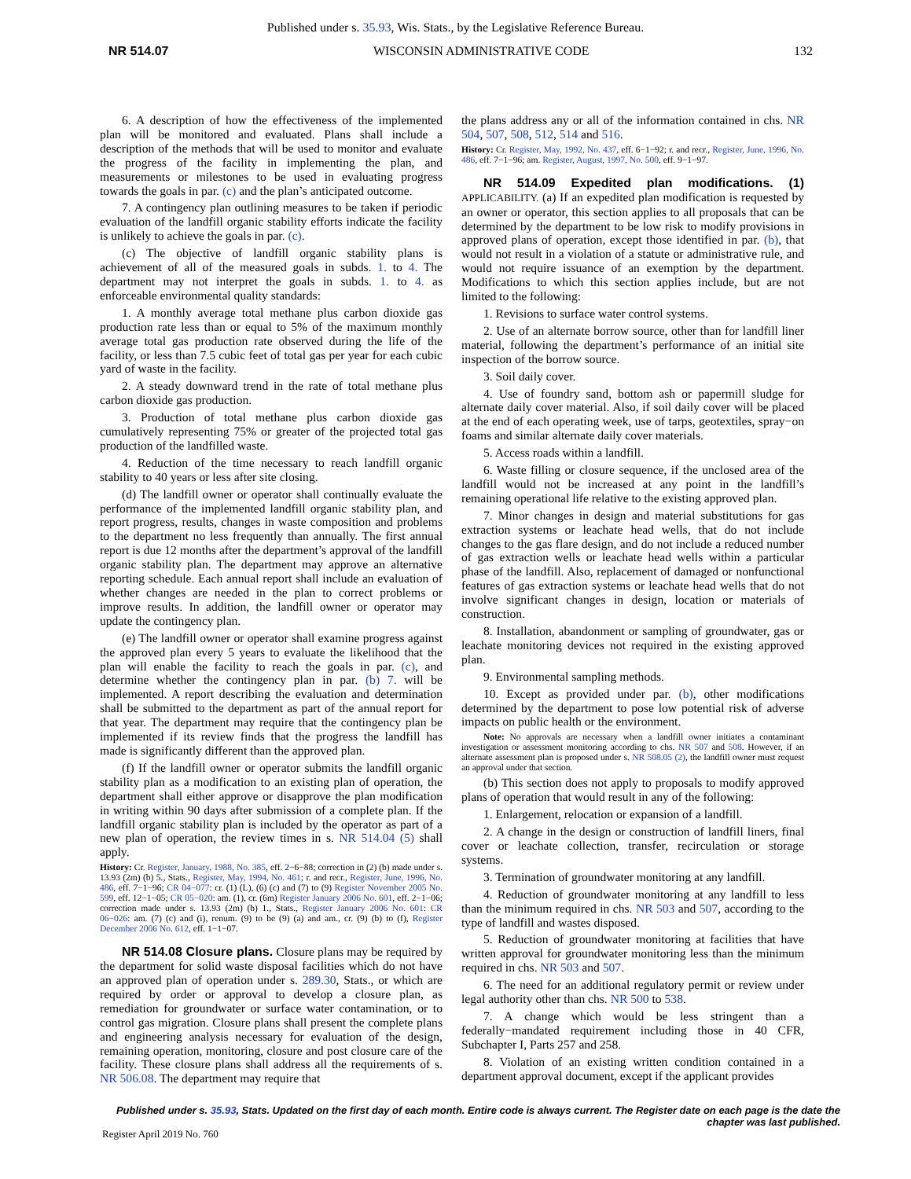Published under s. 35.93, Wis. Stats., by the Legislative Reference Bureau.
NR 514.07 WISCONSIN ADMINISTRATIVE CODE 132
6. A description of how the effectiveness of the implemented plan will be monitored and evaluated. Plans shall include a description of the methods that will be used to monitor and evaluate the progress of the facility in implementing the plan, and measurements or milestones to be used in evaluating progress towards the goals in par. (c) and the plan’s anticipated outcome.
7. A contingency plan outlining measures to be taken if periodic evaluation of the landfill organic stability efforts indicate the facility is unlikely to achieve the goals in par. (c).
(c) The objective of landfill organic stability plans is achievement of all of the measured goals in subds. 1. to 4. The department may not interpret the goals in subds. 1. to 4. as enforceable environmental quality standards:
1. A monthly average total methane plus carbon dioxide gas production rate less than or equal to 5% of the maximum monthly average total gas production rate observed during the life of the facility, or less than 7.5 cubic feet of total gas per year for each cubic yard of waste in the facility.
2. A steady downward trend in the rate of total methane plus carbon dioxide gas production.
3. Production of total methane plus carbon dioxide gas cumulatively representing 75% or greater of the projected total gas production of the landfilled waste.
4. Reduction of the time necessary to reach landfill organic stability to 40 years or less after site closing.
(d) The landfill owner or operator shall continually evaluate the performance of the implemented landfill organic stability plan, and report progress, results, changes in waste composition and problems to the department no less frequently than annually. The first annual report is due 12 months after the department’s approval of the landfill organic stability plan. The department may approve an alternative reporting schedule. Each annual report shall include an evaluation of whether changes are needed in the plan to correct problems or improve results. In addition, the landfill owner or operator may update the contingency plan.
(e) The landfill owner or operator shall examine progress against the approved plan every 5 years to evaluate the likelihood that the plan will enable the facility to reach the goals in par. (c), and determine whether the contingency plan in par. (b) 7. will be implemented. A report describing the evaluation and determination shall be submitted to the department as part of the annual report for that year. The department may require that the contingency plan be implemented if its review finds that the progress the landfill has made is significantly different than the approved plan.
(f) If the landfill owner or operator submits the landfill organic stability plan as a modification to an existing plan of operation, the department shall either approve or disapprove the plan modification in writing within 90 days after submission of a complete plan. If the landfill organic stability plan is included by the operator as part of a new plan of operation, the review times in s. NR 514.04 (5) shall apply.
History: Cr. Register, January, 1988, No. 385, eff. 2−6−88; correction in (2) (b) made under s. 13.93 (2m) (b) 5., Stats., Register, May, 1994, No. 461; r. and recr., Register, June, 1996, No. 486, eff. 7−1−96; CR 04−077: cr. (1) (L), (6) (c) and (7) to (9) Register November 2005 No. 599, eff. 12−1−05; CR 05−020: am. (1), cr. (6m) Register January 2006 No. 601, eff. 2−1−06; correction made under s. 13.93 (2m) (b) 1., Stats., Register January 2006 No. 601: CR 06−026: am. (7) (c) and (i), renum. (9) to be (9) (a) and am., cr. (9) (b) to (f), Register December 2006 No. 612, eff. 1−1−07.
NR 514.08 Closure plans. Closure plans may be required by the department for solid waste disposal facilities which do not have an approved plan of operation under s. 289.30, Stats., or which are required by order or approval to develop a closure plan, as remediation for groundwater or surface water contamination, or to control gas migration. Closure plans shall present the complete plans and engineering analysis necessary for evaluation of the design, remaining operation, monitoring, closure and post closure care of the facility. These closure plans shall address all the requirements of s. NR 506.08. The department may require that
the plans address any or all of the information contained in chs. NR 504, 507, 508, 512, 514 and 516.
History: Cr. Register, May, 1992, No. 437, eff. 6−1−92; r. and recr., Register, June, 1996, No. 486, eff. 7−1−96; am. Register, August, 1997, No. 500, eff. 9−1−97.
NR 514.09 Expedited plan modifications. (1) APPLICABILITY. (a) If an expedited plan modification is requested by an owner or operator, this section applies to all proposals that can be determined by the department to be low risk to modify provisions in approved plans of operation, except those identified in par. (b), that would not result in a violation of a statute or administrative rule, and would not require issuance of an exemption by the department. Modifications to which this section applies include, but are not limited to the following:
1. Revisions to surface water control systems.
2. Use of an alternate borrow source, other than for landfill liner material, following the department’s performance of an initial site inspection of the borrow source.
3. Soil daily cover.
4. Use of foundry sand, bottom ash or papermill sludge for alternate daily cover material. Also, if soil daily cover will be placed at the end of each operating week, use of tarps, geotextiles, spray−on foams and similar alternate daily cover materials.
5. Access roads within a landfill.
6. Waste filling or closure sequence, if the unclosed area of the landfill would not be increased at any point in the landfill’s remaining operational life relative to the existing approved plan.
7. Minor changes in design and material substitutions for gas extraction systems or leachate head wells, that do not include changes to the gas flare design, and do not include a reduced number of gas extraction wells or leachate head wells within a particular phase of the landfill. Also, replacement of damaged or nonfunctional features of gas extraction systems or leachate head wells that do not involve significant changes in design, location or materials of construction.
8. Installation, abandonment or sampling of groundwater, gas or leachate monitoring devices not required in the existing approved plan.
9. Environmental sampling methods.
10. Except as provided under par. (b), other modifications determined by the department to pose low potential risk of adverse impacts on public health or the environment.
Note: No approvals are necessary when a landfill owner initiates a contaminant investigation or assessment monitoring according to chs. NR 507 and 508. However, if an alternate assessment plan is proposed under s. NR 508.05 (2), the landfill owner must request an approval under that section.
(b) This section does not apply to proposals to modify approved plans of operation that would result in any of the following:
1. Enlargement, relocation or expansion of a landfill.
2. A change in the design or construction of landfill liners, final cover or leachate collection, transfer, recirculation or storage systems.
3. Termination of groundwater monitoring at any landfill.
4. Reduction of groundwater monitoring at any landfill to less than the minimum required in chs. NR 503 and 507, according to the type of landfill and wastes disposed.
5. Reduction of groundwater monitoring at facilities that have written approval for groundwater monitoring less than the minimum required in chs. NR 503 and 507.
6. The need for an additional regulatory permit or review under legal authority other than chs. NR 500 to 538.
7. A change which would be less stringent than a federally−mandated requirement including those in 40 CFR, Subchapter I, Parts 257 and 258.
8. Violation of an existing written condition contained in a department approval document, except if the applicant provides
Published under s. 35.93, Stats. Updated on the first day of each month. Entire code is always current. The Register date on each page is the date the chapter was last published.
Register April 2019 No. 760